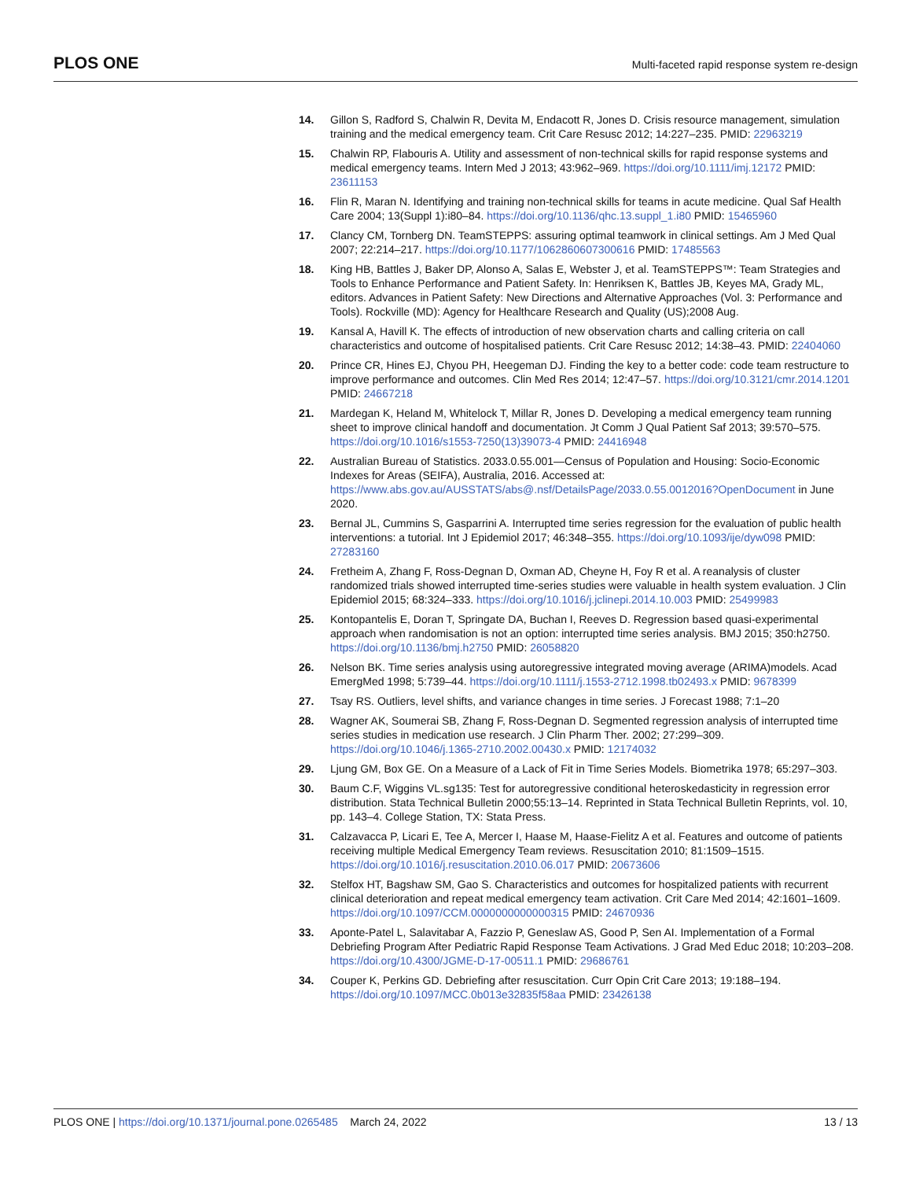PLOS ONE Multi-faceted rapid response system re-design
14. Gillon S, Radford S, Chalwin R, Devita M, Endacott R, Jones D. Crisis resource management, simulation training and the medical emergency team. Crit Care Resusc 2012; 14:227–235. PMID: 22963219
15. Chalwin RP, Flabouris A. Utility and assessment of non-technical skills for rapid response systems and medical emergency teams. Intern Med J 2013; 43:962–969. https://doi.org/10.1111/imj.12172 PMID: 23611153
16. Flin R, Maran N. Identifying and training non-technical skills for teams in acute medicine. Qual Saf Health Care 2004; 13(Suppl 1):i80–84. https://doi.org/10.1136/qhc.13.suppl_1.i80 PMID: 15465960
17. Clancy CM, Tornberg DN. TeamSTEPPS: assuring optimal teamwork in clinical settings. Am J Med Qual 2007; 22:214–217. https://doi.org/10.1177/1062860607300616 PMID: 17485563
18. King HB, Battles J, Baker DP, Alonso A, Salas E, Webster J, et al. TeamSTEPPS™: Team Strategies and Tools to Enhance Performance and Patient Safety. In: Henriksen K, Battles JB, Keyes MA, Grady ML, editors. Advances in Patient Safety: New Directions and Alternative Approaches (Vol. 3: Performance and Tools). Rockville (MD): Agency for Healthcare Research and Quality (US);2008 Aug.
19. Kansal A, Havill K. The effects of introduction of new observation charts and calling criteria on call characteristics and outcome of hospitalised patients. Crit Care Resusc 2012; 14:38–43. PMID: 22404060
20. Prince CR, Hines EJ, Chyou PH, Heegeman DJ. Finding the key to a better code: code team restructure to improve performance and outcomes. Clin Med Res 2014; 12:47–57. https://doi.org/10.3121/cmr.2014.1201 PMID: 24667218
21. Mardegan K, Heland M, Whitelock T, Millar R, Jones D. Developing a medical emergency team running sheet to improve clinical handoff and documentation. Jt Comm J Qual Patient Saf 2013; 39:570–575. https://doi.org/10.1016/s1553-7250(13)39073-4 PMID: 24416948
22. Australian Bureau of Statistics. 2033.0.55.001—Census of Population and Housing: Socio-Economic Indexes for Areas (SEIFA), Australia, 2016. Accessed at: https://www.abs.gov.au/AUSSTATS/abs@.nsf/DetailsPage/2033.0.55.0012016?OpenDocument in June 2020.
23. Bernal JL, Cummins S, Gasparrini A. Interrupted time series regression for the evaluation of public health interventions: a tutorial. Int J Epidemiol 2017; 46:348–355. https://doi.org/10.1093/ije/dyw098 PMID: 27283160
24. Fretheim A, Zhang F, Ross-Degnan D, Oxman AD, Cheyne H, Foy R et al. A reanalysis of cluster randomized trials showed interrupted time-series studies were valuable in health system evaluation. J Clin Epidemiol 2015; 68:324–333. https://doi.org/10.1016/j.jclinepi.2014.10.003 PMID: 25499983
25. Kontopantelis E, Doran T, Springate DA, Buchan I, Reeves D. Regression based quasi-experimental approach when randomisation is not an option: interrupted time series analysis. BMJ 2015; 350:h2750. https://doi.org/10.1136/bmj.h2750 PMID: 26058820
26. Nelson BK. Time series analysis using autoregressive integrated moving average (ARIMA)models. Acad EmergMed 1998; 5:739–44. https://doi.org/10.1111/j.1553-2712.1998.tb02493.x PMID: 9678399
27. Tsay RS. Outliers, level shifts, and variance changes in time series. J Forecast 1988; 7:1–20
28. Wagner AK, Soumerai SB, Zhang F, Ross-Degnan D. Segmented regression analysis of interrupted time series studies in medication use research. J Clin Pharm Ther. 2002; 27:299–309. https://doi.org/10.1046/j.1365-2710.2002.00430.x PMID: 12174032
29. Ljung GM, Box GE. On a Measure of a Lack of Fit in Time Series Models. Biometrika 1978; 65:297–303.
30. Baum C.F, Wiggins VL.sg135: Test for autoregressive conditional heteroskedasticity in regression error distribution. Stata Technical Bulletin 2000;55:13–14. Reprinted in Stata Technical Bulletin Reprints, vol. 10, pp. 143–4. College Station, TX: Stata Press.
31. Calzavacca P, Licari E, Tee A, Mercer I, Haase M, Haase-Fielitz A et al. Features and outcome of patients receiving multiple Medical Emergency Team reviews. Resuscitation 2010; 81:1509–1515. https://doi.org/10.1016/j.resuscitation.2010.06.017 PMID: 20673606
32. Stelfox HT, Bagshaw SM, Gao S. Characteristics and outcomes for hospitalized patients with recurrent clinical deterioration and repeat medical emergency team activation. Crit Care Med 2014; 42:1601–1609. https://doi.org/10.1097/CCM.0000000000000315 PMID: 24670936
33. Aponte-Patel L, Salavitabar A, Fazzio P, Geneslaw AS, Good P, Sen AI. Implementation of a Formal Debriefing Program After Pediatric Rapid Response Team Activations. J Grad Med Educ 2018; 10:203–208. https://doi.org/10.4300/JGME-D-17-00511.1 PMID: 29686761
34. Couper K, Perkins GD. Debriefing after resuscitation. Curr Opin Crit Care 2013; 19:188–194. https://doi.org/10.1097/MCC.0b013e32835f58aa PMID: 23426138
PLOS ONE | https://doi.org/10.1371/journal.pone.0265485 March 24, 2022 13 / 13